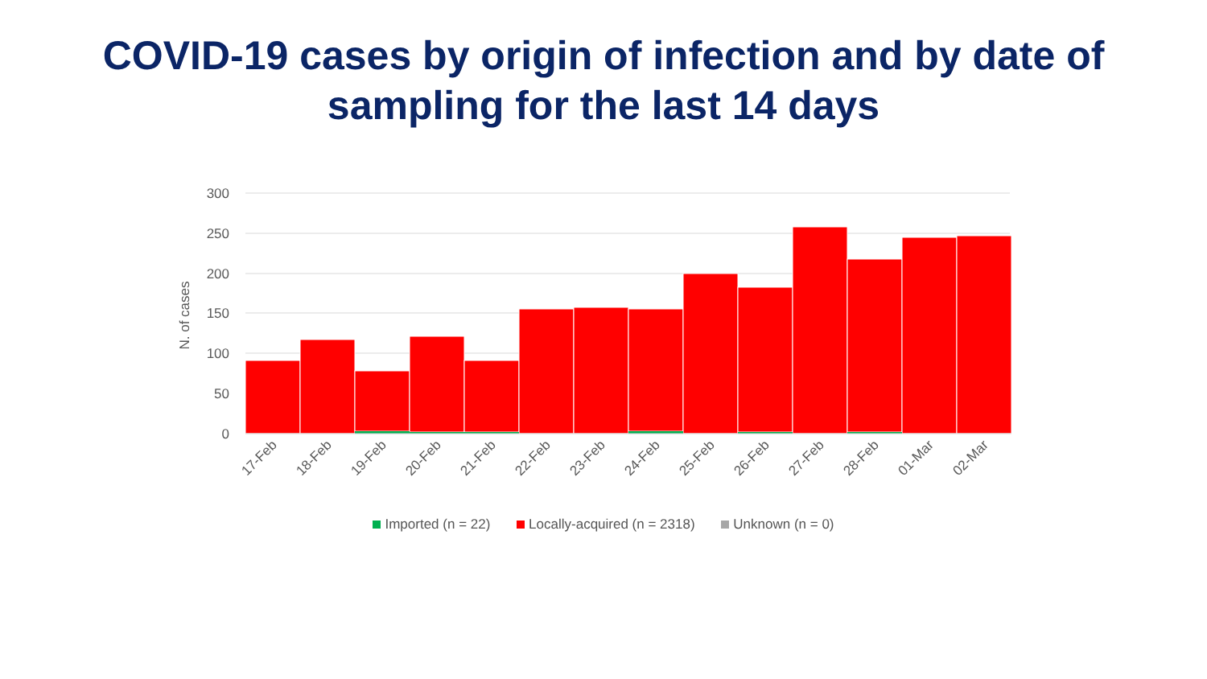COVID-19 cases by origin of infection and by date of
sampling for the last 14 days
300
250
200
150
100
50
0
N. of cases
17-Feb
18-Feb
19-Feb
20-Feb
21-Feb
22-Feb
23-Feb
24-Feb
25-Feb
26-Feb
27-Feb
28-Feb
01-Mar
02-Mar
Imported (n = 22) Locally-acquired (n = 2318) Unknown (n = 0)